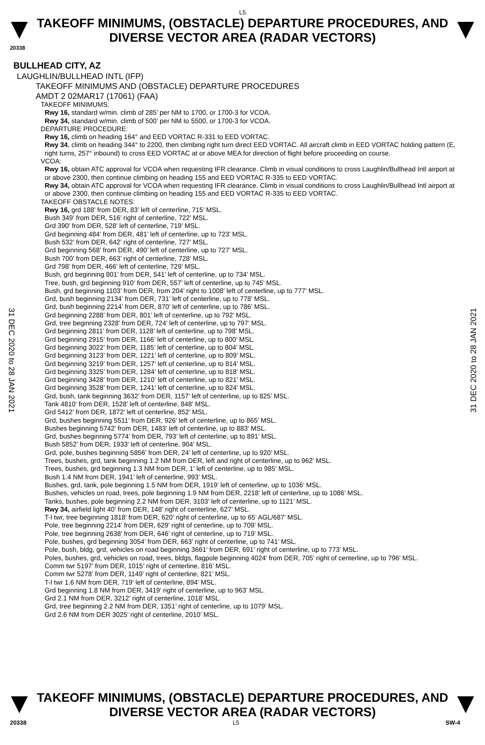L5
TAKEOFF MINIMUMS, (OBSTACLE) DEPARTURE PROCEDURES, AND
DIVERSE VECTOR AREA (RADAR VECTORS)
20338
BULLHEAD CITY, AZ
LAUGHLIN/BULLHEAD INTL (IFP)
TAKEOFF MINIMUMS AND (OBSTACLE) DEPARTURE PROCEDURES
AMDT 2 02MAR17 (17061) (FAA)
TAKEOFF MINIMUMS:
Rwy 16, standard w/min. climb of 285’ per NM to 1700, or 1700-3 for VCOA.
Rwy 34, standard w/min. climb of 500’ per NM to 5500, or 1700-3 for VCOA.
DEPARTURE PROCEDURE:
Rwy 16, climb on heading 164° and EED VORTAC R-331 to EED VORTAC.
Rwy 34, climb on heading 344° to 2200, then climbing right turn direct EED VORTAC. All aircraft climb in EED VORTAC holding pattern (E, right turns, 257° inbound) to cross EED VORTAC at or above MEA for direction of flight before proceeding on course.
VCOA:
Rwy 16, obtain ATC approval for VCOA when requesting IFR clearance. Climb in visual conditions to cross Laughlin/Bullhead Intl airport at or above 2300, then continue climbing on heading 155 and EED VORTAC R-335 to EED VORTAC.
Rwy 34, obtain ATC approval for VCOA when requesting IFR clearance. Climb in visual conditions to cross Laughlin/Bullhead Intl airport at or above 2300, then continue climbing on heading 155 and EED VORTAC R-335 to EED VORTAC.
TAKEOFF OBSTACLE NOTES:
Rwy 16, grd 188’ from DER, 83’ left of centerline, 715’ MSL.
Bush 349’ from DER, 516’ right of centerline, 722’ MSL.
Grd 390’ from DER, 528’ left of centerline, 719’ MSL.
Grd beginning 484’ from DER, 481’ left of centerline, up to 723’ MSL.
Bush 532’ from DER, 642’ right of centerline, 727’ MSL.
Grd beginning 568’ from DER, 490’ left of centerline, up to 727’ MSL.
Bush 700’ from DER, 663’ right of centerline, 728’ MSL.
Grd 798’ from DER, 466’ left of centerline, 729’ MSL.
Bush, grd beginning 801’ from DER, 541’ left of centerline, up to 734’ MSL.
Tree, bush, grd beginning 910’ from DER, 557’ left of centerline, up to 745’ MSL.
Bush, grd beginning 1103’ from DER, from 204’ right to 1008’ left of centerline, up to 777’ MSL.
Grd, bush beginning 2134’ from DER, 731’ left of centerline, up to 778’ MSL.
Grd, bush beginning 2214’ from DER, 870’ left of centerline, up to 786’ MSL.
Grd beginning 2288’ from DER, 801’ left of centerline, up to 792’ MSL.
Grd, tree beginning 2328’ from DER, 724’ left of centerline, up to 797’ MSL.
Grd beginning 2811’ from DER, 1128’ left of centerline, up to 798’ MSL.
Grd beginning 2915’ from DER, 1166’ left of centerline, up to 800’ MSL.
Grd beginning 3022’ from DER, 1185’ left of centerline, up to 804’ MSL.
Grd beginning 3123’ from DER, 1221’ left of centerline, up to 809’ MSL.
Grd beginning 3219’ from DER, 1257’ left of centerline, up to 814’ MSL.
Grd beginning 3325’ from DER, 1284’ left of centerline, up to 818’ MSL.
Grd beginning 3428’ from DER, 1210’ left of centerline, up to 821’ MSL.
Grd beginning 3528’ from DER, 1241’ left of centerline, up to 824’ MSL.
Grd, bush, tank beginning 3632’ from DER, 1157’ left of centerline, up to 825’ MSL.
Tank 4810’ from DER, 1528’ left of centerline, 848’ MSL.
Grd 5412’ from DER, 1872’ left of centerline, 852’ MSL.
Grd, bushes beginning 5511’ from DER, 926’ left of centerline, up to 865’ MSL.
Bushes beginning 5742’ from DER, 1483’ left of centerline, up to 883’ MSL.
Grd, bushes beginning 5774’ from DER, 793’ left of centerline, up to 891’ MSL.
Bush 5852’ from DER, 1933’ left of centerline, 904’ MSL.
Grd, pole, bushes beginning 5856’ from DER, 24’ left of centerline, up to 920’ MSL.
Trees, bushes, grd, tank beginning 1.2 NM from DER, left and right of centerline, up to 962’ MSL.
Trees, bushes, grd beginning 1.3 NM from DER, 1’ left of centerline, up to 985’ MSL.
Bush 1.4 NM from DER, 1941’ left of centerline, 993’ MSL.
Bushes, grd, tank, pole beginning 1.5 NM from DER, 1919’ left of centerline, up to 1036’ MSL.
Bushes, vehicles on road, trees, pole beginning 1.9 NM from DER, 2218’ left of centerline, up to 1086’ MSL.
Tanks, bushes, pole beginning 2.2 NM from DER, 3103’ left of centerline, up to 1121’ MSL.
Rwy 34, airfield light 40’ from DER, 148’ right of centerline, 627’ MSL.
T-l twr, tree beginning 1818’ from DER, 620’ right of centerline, up to 65’ AGL/687’ MSL.
Pole, tree beginning 2214’ from DER, 629’ right of centerline, up to 709’ MSL.
Pole, tree beginning 2638’ from DER, 646’ right of centerline, up to 719’ MSL.
Pole, bushes, grd beginning 3054’ from DER, 663’ right of centerline, up to 741’ MSL.
Pole, bush, bldg, grd, vehicles on road beginning 3661’ from DER, 691’ right of centerline, up to 773’ MSL.
Poles, bushes, grd, vehicles on road, trees, bldgs, flagpole beginning 4024’ from DER, 705’ right of centerline, up to 796’ MSL.
Comm twr 5197’ from DER, 1015’ right of centerline, 816’ MSL.
Comm twr 5278’ from DER, 1149’ right of centerline, 821’ MSL.
T-l twr 1.6 NM from DER, 719’ left of centerline, 894’ MSL.
Grd beginning 1.8 NM from DER, 3419’ right of centerline, up to 963’ MSL.
Grd 2.1 NM from DER, 3212’ right of centerline, 1018’ MSL.
Grd, tree beginning 2.2 NM from DER, 1351’ right of centerline, up to 1079’ MSL.
Grd 2.6 NM from DER 3025’ right of centerline, 2010’ MSL.
31 DEC 2020 to 28 JAN 2021
31 DEC 2020 to 28 JAN 2021
TAKEOFF MINIMUMS, (OBSTACLE) DEPARTURE PROCEDURES, AND
DIVERSE VECTOR AREA (RADAR VECTORS)
20338 L5 SW-4